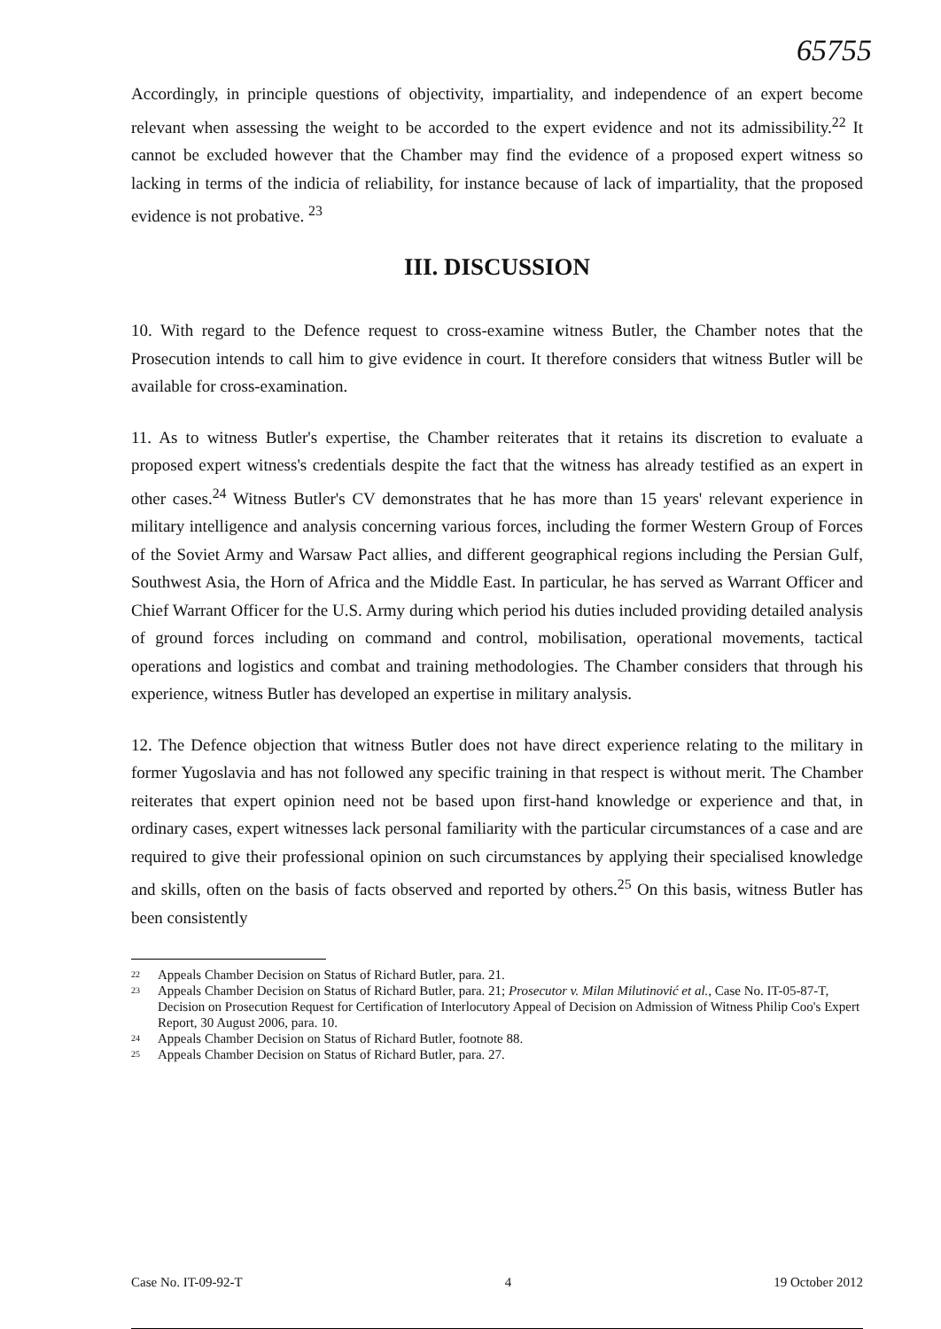65755
Accordingly, in principle questions of objectivity, impartiality, and independence of an expert become relevant when assessing the weight to be accorded to the expert evidence and not its admissibility.<sup>22</sup> It cannot be excluded however that the Chamber may find the evidence of a proposed expert witness so lacking in terms of the indicia of reliability, for instance because of lack of impartiality, that the proposed evidence is not probative. <sup>23</sup>
III. DISCUSSION
10. With regard to the Defence request to cross-examine witness Butler, the Chamber notes that the Prosecution intends to call him to give evidence in court. It therefore considers that witness Butler will be available for cross-examination.
11. As to witness Butler's expertise, the Chamber reiterates that it retains its discretion to evaluate a proposed expert witness's credentials despite the fact that the witness has already testified as an expert in other cases.<sup>24</sup> Witness Butler's CV demonstrates that he has more than 15 years' relevant experience in military intelligence and analysis concerning various forces, including the former Western Group of Forces of the Soviet Army and Warsaw Pact allies, and different geographical regions including the Persian Gulf, Southwest Asia, the Horn of Africa and the Middle East. In particular, he has served as Warrant Officer and Chief Warrant Officer for the U.S. Army during which period his duties included providing detailed analysis of ground forces including on command and control, mobilisation, operational movements, tactical operations and logistics and combat and training methodologies. The Chamber considers that through his experience, witness Butler has developed an expertise in military analysis.
12. The Defence objection that witness Butler does not have direct experience relating to the military in former Yugoslavia and has not followed any specific training in that respect is without merit. The Chamber reiterates that expert opinion need not be based upon first-hand knowledge or experience and that, in ordinary cases, expert witnesses lack personal familiarity with the particular circumstances of a case and are required to give their professional opinion on such circumstances by applying their specialised knowledge and skills, often on the basis of facts observed and reported by others.<sup>25</sup> On this basis, witness Butler has been consistently
22 Appeals Chamber Decision on Status of Richard Butler, para. 21.
23 Appeals Chamber Decision on Status of Richard Butler, para. 21; Prosecutor v. Milan Milutinović et al., Case No. IT-05-87-T, Decision on Prosecution Request for Certification of Interlocutory Appeal of Decision on Admission of Witness Philip Coo's Expert Report, 30 August 2006, para. 10.
24 Appeals Chamber Decision on Status of Richard Butler, footnote 88.
25 Appeals Chamber Decision on Status of Richard Butler, para. 27.
Case No. IT-09-92-T 4 19 October 2012